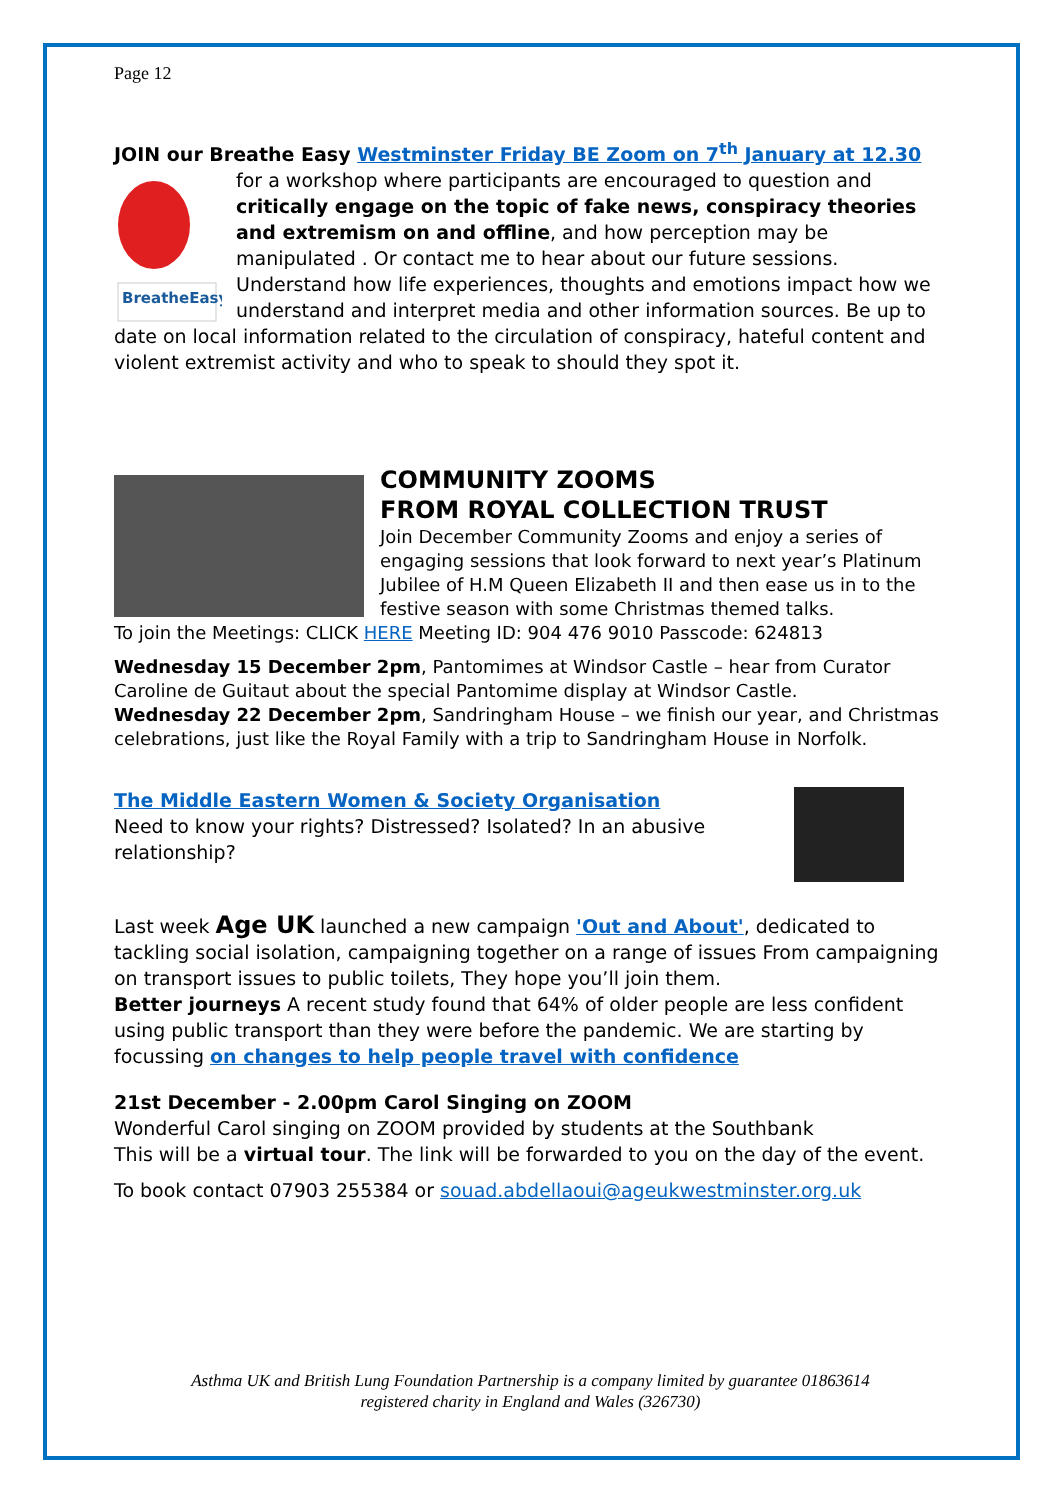Page 12
JOIN our Breathe Easy Westminster Friday BE Zoom on 7<sup>th</sup> January at 12.30
BreatheEasy
for a workshop where participants are encouraged to question and critically engage on the topic of fake news, conspiracy theories and extremism on and offline, and how perception may be manipulated . Or contact me to hear about our future sessions. Understand how life experiences, thoughts and emotions impact how we understand and interpret media and other information sources. Be up to date on local information related to the circulation of conspiracy, hateful content and violent extremist activity and who to speak to should they spot it.
COMMUNITY ZOOMS
FROM ROYAL COLLECTION TRUST
Join December Community Zooms and enjoy a series of engaging sessions that look forward to next year’s Platinum Jubilee of H.M Queen Elizabeth II and then ease us in to the festive season with some Christmas themed talks.
To join the Meetings: CLICK HERE Meeting ID: 904 476 9010 Passcode: 624813
Wednesday 15 December 2pm, Pantomimes at Windsor Castle – hear from Curator Caroline de Guitaut about the special Pantomime display at Windsor Castle.
Wednesday 22 December 2pm, Sandringham House – we finish our year, and Christmas celebrations, just like the Royal Family with a trip to Sandringham House in Norfolk.
The Middle Eastern Women & Society Organisation
Need to know your rights? Distressed? Isolated? In an abusive relationship?
Last week Age UK launched a new campaign 'Out and About', dedicated to tackling social isolation, campaigning together on a range of issues From campaigning on transport issues to public toilets, They hope you’ll join them.
Better journeys A recent study found that 64% of older people are less confident using public transport than they were before the pandemic. We are starting by focussing on changes to help people travel with confidence
21st December - 2.00pm Carol Singing on ZOOM
Wonderful Carol singing on ZOOM provided by students at the Southbank
This will be a virtual tour. The link will be forwarded to you on the day of the event.
To book contact 07903 255384 or souad.abdellaoui@ageukwestminster.org.uk
Asthma UK and British Lung Foundation Partnership is a company limited by guarantee 01863614
registered charity in England and Wales (326730)